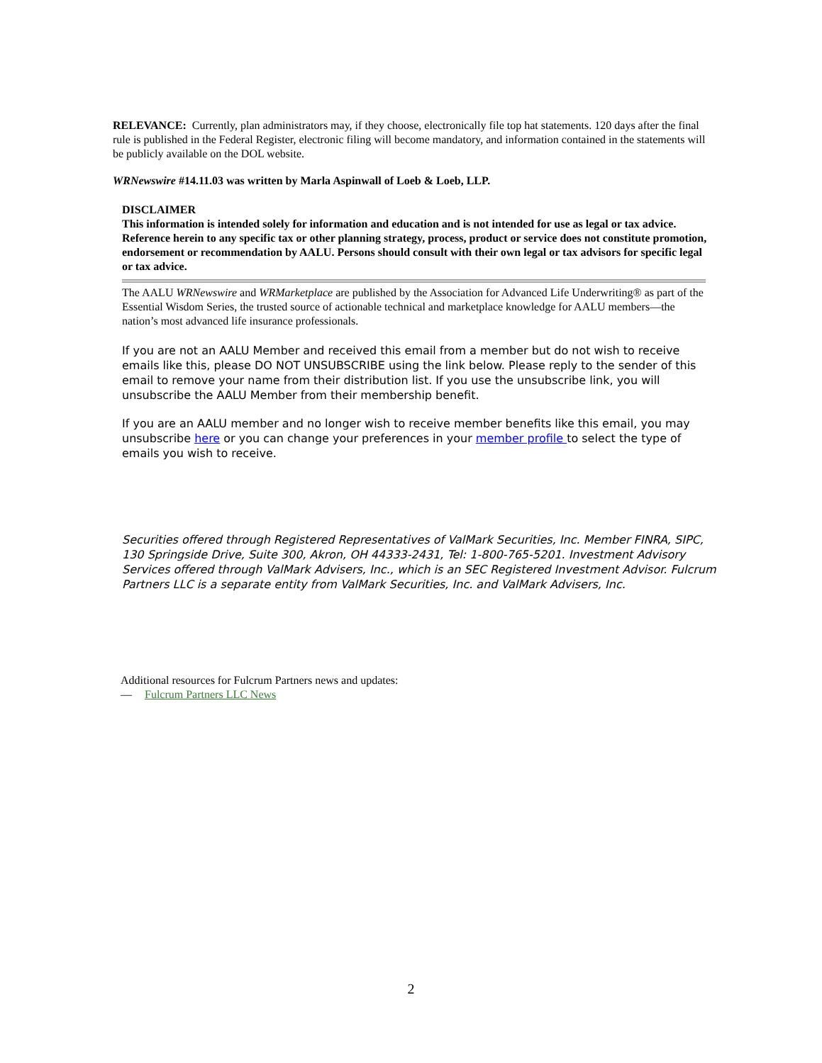RELEVANCE: Currently, plan administrators may, if they choose, electronically file top hat statements. 120 days after the final rule is published in the Federal Register, electronic filing will become mandatory, and information contained in the statements will be publicly available on the DOL website.
WRNewswire #14.11.03 was written by Marla Aspinwall of Loeb & Loeb, LLP.
DISCLAIMER
This information is intended solely for information and education and is not intended for use as legal or tax advice. Reference herein to any specific tax or other planning strategy, process, product or service does not constitute promotion, endorsement or recommendation by AALU. Persons should consult with their own legal or tax advisors for specific legal or tax advice.
The AALU WRNewswire and WRMarketplace are published by the Association for Advanced Life Underwriting® as part of the Essential Wisdom Series, the trusted source of actionable technical and marketplace knowledge for AALU members—the nation’s most advanced life insurance professionals.
If you are not an AALU Member and received this email from a member but do not wish to receive emails like this, please DO NOT UNSUBSCRIBE using the link below. Please reply to the sender of this email to remove your name from their distribution list. If you use the unsubscribe link, you will unsubscribe the AALU Member from their membership benefit.
If you are an AALU member and no longer wish to receive member benefits like this email, you may unsubscribe here or you can change your preferences in your member profile to select the type of emails you wish to receive.
Securities offered through Registered Representatives of ValMark Securities, Inc. Member FINRA, SIPC, 130 Springside Drive, Suite 300, Akron, OH 44333-2431, Tel: 1-800-765-5201. Investment Advisory Services offered through ValMark Advisers, Inc., which is an SEC Registered Investment Advisor. Fulcrum Partners LLC is a separate entity from ValMark Securities, Inc. and ValMark Advisers, Inc.
Additional resources for Fulcrum Partners news and updates:
— Fulcrum Partners LLC News
2